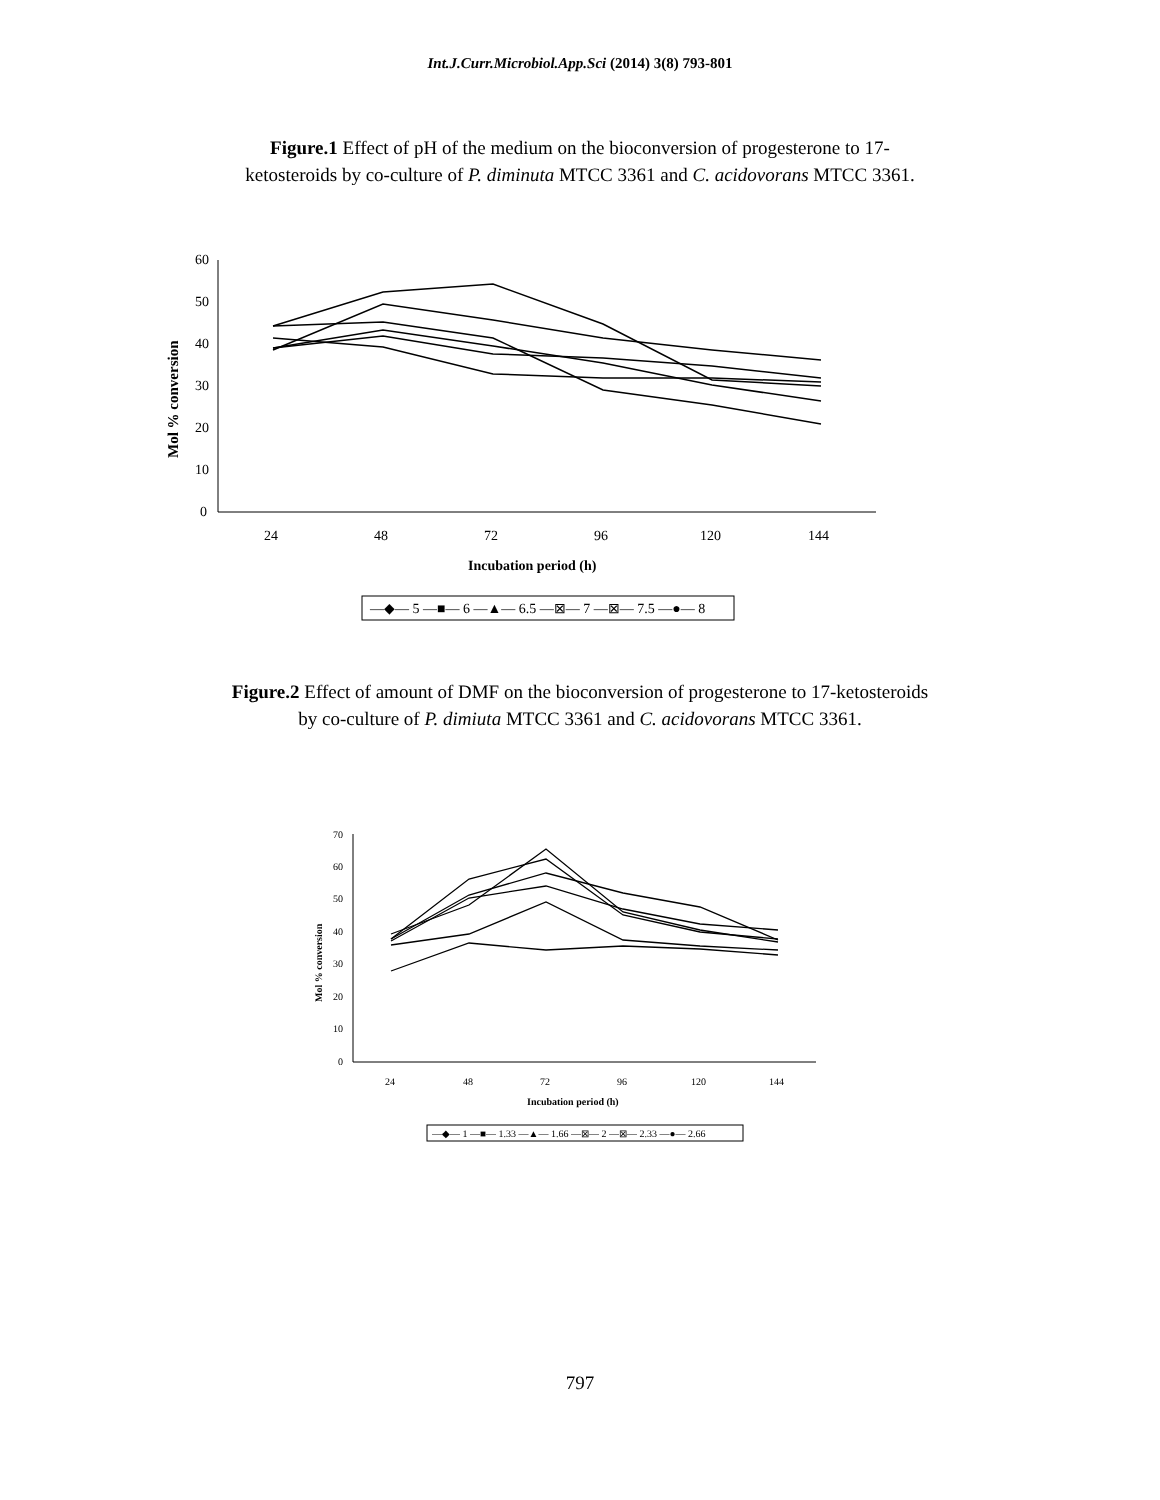Int.J.Curr.Microbiol.App.Sci (2014) 3(8) 793-801
Figure.1 Effect of pH of the medium on the bioconversion of progesterone to 17-
ketosteroids by co-culture of P. diminuta MTCC 3361 and C. acidovorans MTCC 3361.
60
50
40
30
20
10
0
24
48
72
96
120
144
Incubation period (h)
Mol % conversion
—◆— 5 —■— 6 —▲— 6.5 —⊠— 7 —⊠— 7.5 —●— 8
Figure.2 Effect of amount of DMF on the bioconversion of progesterone to 17-ketosteroids
by co-culture of P. dimiuta MTCC 3361 and C. acidovorans MTCC 3361.
70
60
50
40
30
20
10
0
24
48
72
96
120
144
Incubation period (h)
Mol % conversion
—◆— 1 —■— 1.33 —▲— 1.66 —⊠— 2 —⊠— 2.33 —●— 2.66
797